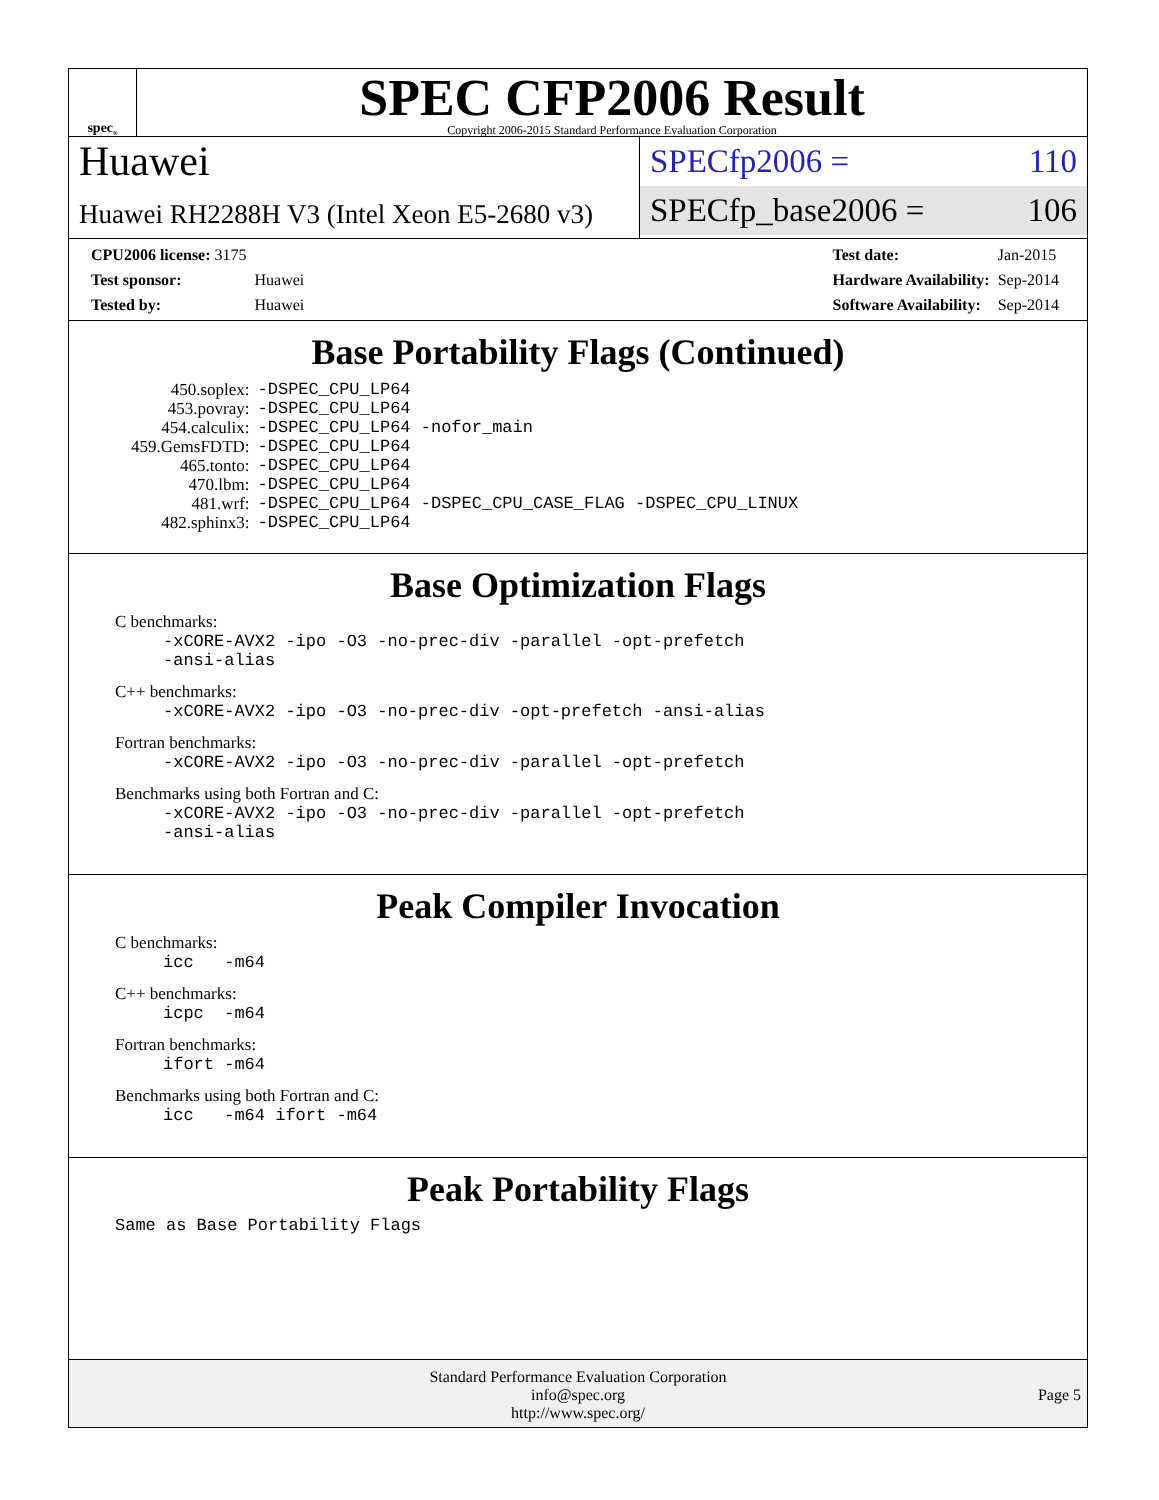spec<sup>®</sup>
SPEC CFP2006 Result
Copyright 2006-2015 Standard Performance Evaluation Corporation
Huawei
Huawei RH2288H V3 (Intel Xeon E5-2680 v3)
SPECfp2006 = 110
SPECfp_base2006 = 106
| CPU2006 license: 3175 | |
| Test sponsor: | Huawei |
| Tested by: | Huawei |
| Test date: | Jan-2015 |
| Hardware Availability: | Sep-2014 |
| Software Availability: | Sep-2014 |
Base Portability Flags (Continued)
| 450.soplex: | -DSPEC_CPU_LP64 |
| 453.povray: | -DSPEC_CPU_LP64 |
| 454.calculix: | -DSPEC_CPU_LP64 -nofor_main |
| 459.GemsFDTD: | -DSPEC_CPU_LP64 |
| 465.tonto: | -DSPEC_CPU_LP64 |
| 470.lbm: | -DSPEC_CPU_LP64 |
| 481.wrf: | -DSPEC_CPU_LP64 -DSPEC_CPU_CASE_FLAG -DSPEC_CPU_LINUX |
| 482.sphinx3: | -DSPEC_CPU_LP64 |
Base Optimization Flags
C benchmarks:
-xCORE-AVX2 -ipo -O3 -no-prec-div -parallel -opt-prefetch
-ansi-alias
C++ benchmarks:
-xCORE-AVX2 -ipo -O3 -no-prec-div -opt-prefetch -ansi-alias
Fortran benchmarks:
-xCORE-AVX2 -ipo -O3 -no-prec-div -parallel -opt-prefetch
Benchmarks using both Fortran and C:
-xCORE-AVX2 -ipo -O3 -no-prec-div -parallel -opt-prefetch
-ansi-alias
Peak Compiler Invocation
C benchmarks:
icc -m64
C++ benchmarks:
icpc -m64
Fortran benchmarks:
ifort -m64
Benchmarks using both Fortran and C:
icc -m64 ifort -m64
Peak Portability Flags
Same as Base Portability Flags
Standard Performance Evaluation Corporation
info@spec.org
http://www.spec.org/
Page 5